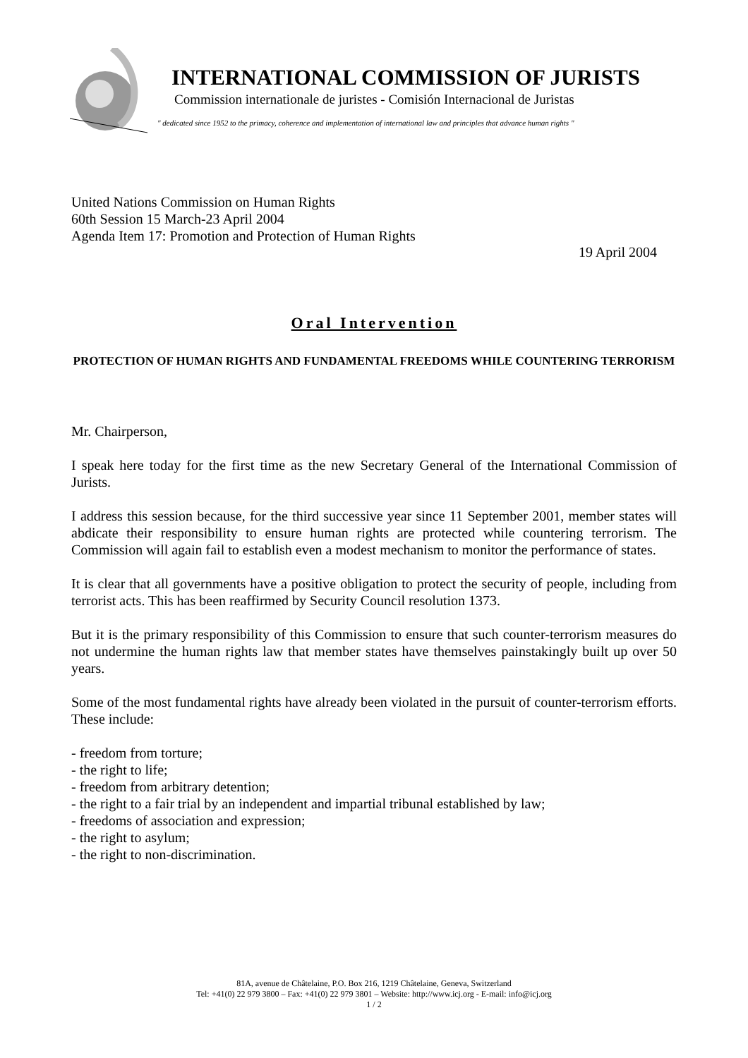INTERNATIONAL COMMISSION OF JURISTS
Commission internationale de juristes - Comisión Internacional de Juristas
" dedicated since 1952 to the primacy, coherence and implementation of international law and principles that advance human rights "
United Nations Commission on Human Rights
60th Session 15 March-23 April 2004
Agenda Item 17: Promotion and Protection of Human Rights
19 April 2004
Oral Intervention
PROTECTION OF HUMAN RIGHTS AND FUNDAMENTAL FREEDOMS WHILE COUNTERING TERRORISM
Mr. Chairperson,
I speak here today for the first time as the new Secretary General of the International Commission of Jurists.
I address this session because, for the third successive year since 11 September 2001, member states will abdicate their responsibility to ensure human rights are protected while countering terrorism. The Commission will again fail to establish even a modest mechanism to monitor the performance of states.
It is clear that all governments have a positive obligation to protect the security of people, including from terrorist acts. This has been reaffirmed by Security Council resolution 1373.
But it is the primary responsibility of this Commission to ensure that such counter-terrorism measures do not undermine the human rights law that member states have themselves painstakingly built up over 50 years.
Some of the most fundamental rights have already been violated in the pursuit of counter-terrorism efforts. These include:
- freedom from torture;
- the right to life;
- freedom from arbitrary detention;
- the right to a fair trial by an independent and impartial tribunal established by law;
- freedoms of association and expression;
- the right to asylum;
- the right to non-discrimination.
81A, avenue de Châtelaine, P.O. Box 216, 1219 Châtelaine, Geneva, Switzerland
Tel: +41(0) 22 979 3800 – Fax: +41(0) 22 979 3801 – Website: http://www.icj.org - E-mail: info@icj.org
1 / 2